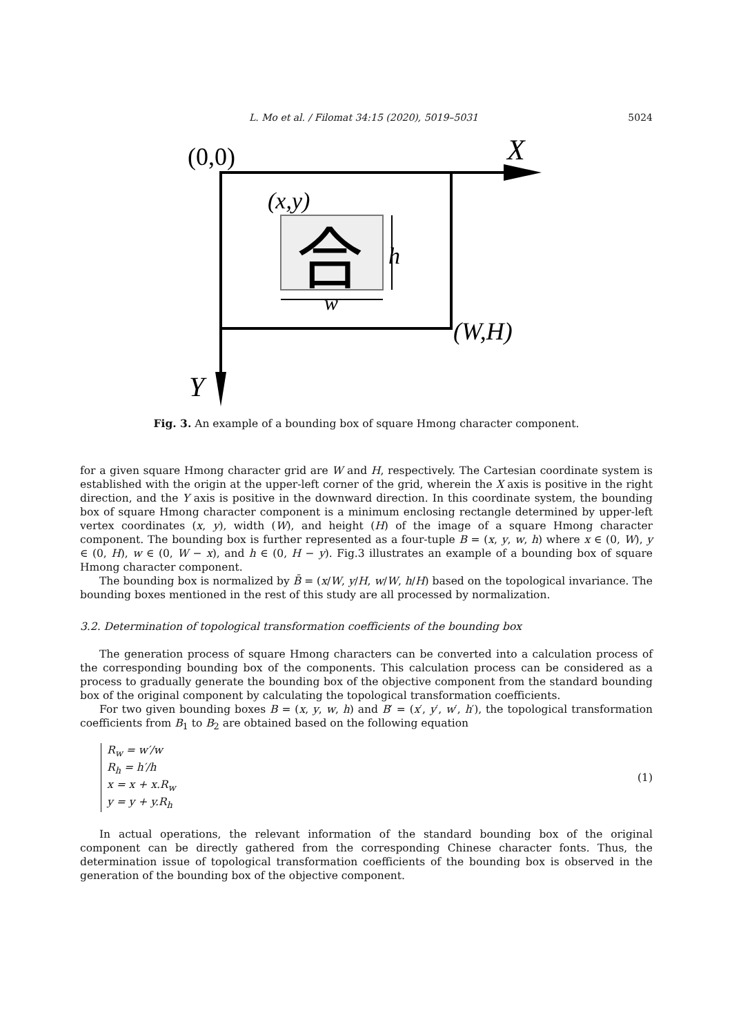L. Mo et al. / Filomat 34:15 (2020), 5019–5031 5024
(0,0)
X
(x,y)
合
h
w
(W,H)
Y
Fig. 3. An example of a bounding box of square Hmong character component.
for a given square Hmong character grid are W and H, respectively. The Cartesian coordinate system is established with the origin at the upper-left corner of the grid, wherein the X axis is positive in the right direction, and the Y axis is positive in the downward direction. In this coordinate system, the bounding box of square Hmong character component is a minimum enclosing rectangle determined by upper-left vertex coordinates (x, y), width (W), and height (H) of the image of a square Hmong character component. The bounding box is further represented as a four-tuple B = (x, y, w, h) where x ∈ (0, W), y ∈ (0, H), w ∈ (0, W − x), and h ∈ (0, H − y). Fig.3 illustrates an example of a bounding box of square Hmong character component.
The bounding box is normalized by B̄ = (x/W, y/H, w/W, h/H) based on the topological invariance. The bounding boxes mentioned in the rest of this study are all processed by normalization.
3.2. Determination of topological transformation coefficients of the bounding box
The generation process of square Hmong characters can be converted into a calculation process of the corresponding bounding box of the components. This calculation process can be considered as a process to gradually generate the bounding box of the objective component from the standard bounding box of the original component by calculating the topological transformation coefficients.
For two given bounding boxes B = (x, y, w, h) and B′ = (x′, y′, w′, h′), the topological transformation coefficients from B<sub>1</sub> to B<sub>2</sub> are obtained based on the following equation
R<sub>w</sub> = w′/w
R<sub>h</sub> = h′/h
x = x + x.R<sub>w</sub>
y = y + y.R<sub>h</sub>
(1)
In actual operations, the relevant information of the standard bounding box of the original component can be directly gathered from the corresponding Chinese character fonts. Thus, the determination issue of topological transformation coefficients of the bounding box is observed in the generation of the bounding box of the objective component.